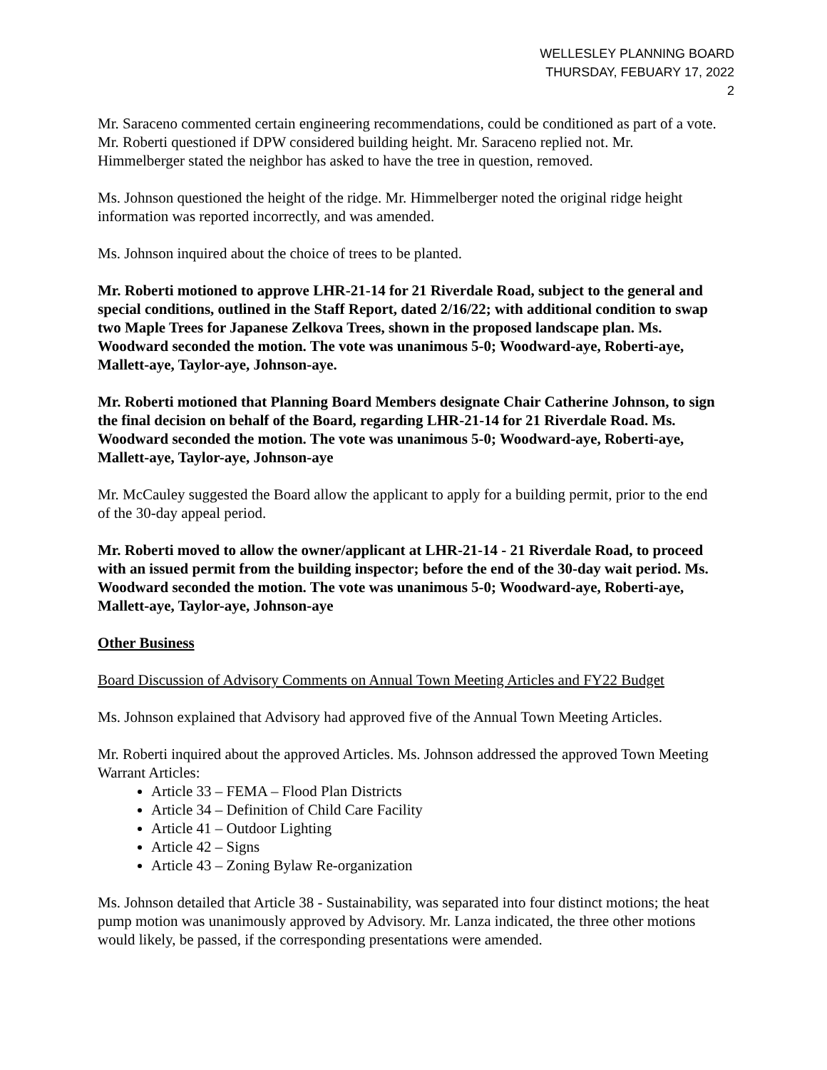WELLESLEY PLANNING BOARD
THURSDAY, FEBUARY 17, 2022
2
Mr. Saraceno commented certain engineering recommendations, could be conditioned as part of a vote. Mr. Roberti questioned if DPW considered building height. Mr. Saraceno replied not. Mr. Himmelberger stated the neighbor has asked to have the tree in question, removed.
Ms. Johnson questioned the height of the ridge. Mr. Himmelberger noted the original ridge height information was reported incorrectly, and was amended.
Ms. Johnson inquired about the choice of trees to be planted.
Mr. Roberti motioned to approve LHR-21-14 for 21 Riverdale Road, subject to the general and special conditions, outlined in the Staff Report, dated 2/16/22; with additional condition to swap two Maple Trees for Japanese Zelkova Trees, shown in the proposed landscape plan. Ms. Woodward seconded the motion. The vote was unanimous 5-0; Woodward-aye, Roberti-aye, Mallett-aye, Taylor-aye, Johnson-aye.
Mr. Roberti motioned that Planning Board Members designate Chair Catherine Johnson, to sign the final decision on behalf of the Board, regarding LHR-21-14 for 21 Riverdale Road. Ms. Woodward seconded the motion. The vote was unanimous 5-0; Woodward-aye, Roberti-aye, Mallett-aye, Taylor-aye, Johnson-aye
Mr. McCauley suggested the Board allow the applicant to apply for a building permit, prior to the end of the 30-day appeal period.
Mr. Roberti moved to allow the owner/applicant at LHR-21-14 - 21 Riverdale Road, to proceed with an issued permit from the building inspector; before the end of the 30-day wait period. Ms. Woodward seconded the motion. The vote was unanimous 5-0; Woodward-aye, Roberti-aye, Mallett-aye, Taylor-aye, Johnson-aye
Other Business
Board Discussion of Advisory Comments on Annual Town Meeting Articles and FY22 Budget
Ms. Johnson explained that Advisory had approved five of the Annual Town Meeting Articles.
Mr. Roberti inquired about the approved Articles. Ms. Johnson addressed the approved Town Meeting Warrant Articles:
Article 33 – FEMA – Flood Plan Districts
Article 34 – Definition of Child Care Facility
Article 41 – Outdoor Lighting
Article 42 – Signs
Article 43 – Zoning Bylaw Re-organization
Ms. Johnson detailed that Article 38 - Sustainability, was separated into four distinct motions; the heat pump motion was unanimously approved by Advisory. Mr. Lanza indicated, the three other motions would likely, be passed, if the corresponding presentations were amended.